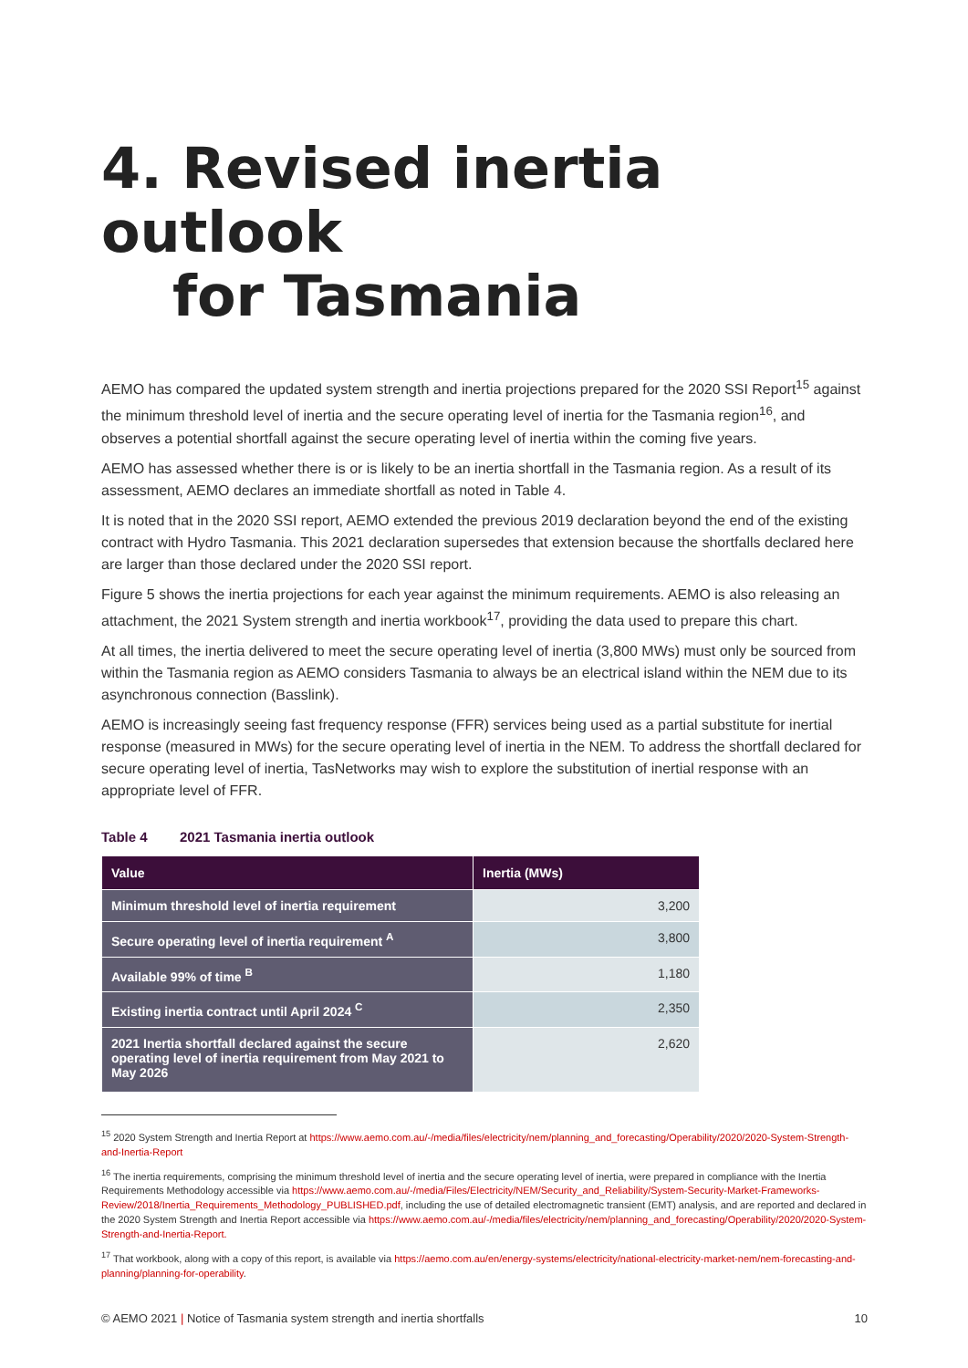4. Revised inertia outlook
for Tasmania
AEMO has compared the updated system strength and inertia projections prepared for the 2020 SSI Report<sup>15</sup> against the minimum threshold level of inertia and the secure operating level of inertia for the Tasmania region<sup>16</sup>, and observes a potential shortfall against the secure operating level of inertia within the coming five years.
AEMO has assessed whether there is or is likely to be an inertia shortfall in the Tasmania region. As a result of its assessment, AEMO declares an immediate shortfall as noted in Table 4.
It is noted that in the 2020 SSI report, AEMO extended the previous 2019 declaration beyond the end of the existing contract with Hydro Tasmania. This 2021 declaration supersedes that extension because the shortfalls declared here are larger than those declared under the 2020 SSI report.
Figure 5 shows the inertia projections for each year against the minimum requirements. AEMO is also releasing an attachment, the 2021 System strength and inertia workbook<sup>17</sup>, providing the data used to prepare this chart.
At all times, the inertia delivered to meet the secure operating level of inertia (3,800 MWs) must only be sourced from within the Tasmania region as AEMO considers Tasmania to always be an electrical island within the NEM due to its asynchronous connection (Basslink).
AEMO is increasingly seeing fast frequency response (FFR) services being used as a partial substitute for inertial response (measured in MWs) for the secure operating level of inertia in the NEM. To address the shortfall declared for secure operating level of inertia, TasNetworks may wish to explore the substitution of inertial response with an appropriate level of FFR.
Table 4 2021 Tasmania inertia outlook
| Value | Inertia (MWs) |
| --- | --- |
| Minimum threshold level of inertia requirement | 3,200 |
| Secure operating level of inertia requirement <sup>A</sup> | 3,800 |
| Available 99% of time <sup>B</sup> | 1,180 |
| Existing inertia contract until April 2024 <sup>C</sup> | 2,350 |
| 2021 Inertia shortfall declared against the secure operating level of inertia requirement from May 2021 to May 2026 | 2,620 |
<sup>15</sup> 2020 System Strength and Inertia Report at https://www.aemo.com.au/-/media/files/electricity/nem/planning_and_forecasting/Operability/2020/2020-System-Strength-and-Inertia-Report
<sup>16</sup> The inertia requirements, comprising the minimum threshold level of inertia and the secure operating level of inertia, were prepared in compliance with the Inertia Requirements Methodology accessible via https://www.aemo.com.au/-/media/Files/Electricity/NEM/Security_and_Reliability/System-Security-Market-Frameworks-Review/2018/Inertia_Requirements_Methodology_PUBLISHED.pdf, including the use of detailed electromagnetic transient (EMT) analysis, and are reported and declared in the 2020 System Strength and Inertia Report accessible via https://www.aemo.com.au/-/media/files/electricity/nem/planning_and_forecasting/Operability/2020/2020-System-Strength-and-Inertia-Report.
<sup>17</sup> That workbook, along with a copy of this report, is available via https://aemo.com.au/en/energy-systems/electricity/national-electricity-market-nem/nem-forecasting-and-planning/planning-for-operability.
© AEMO 2021 | Notice of Tasmania system strength and inertia shortfalls 10